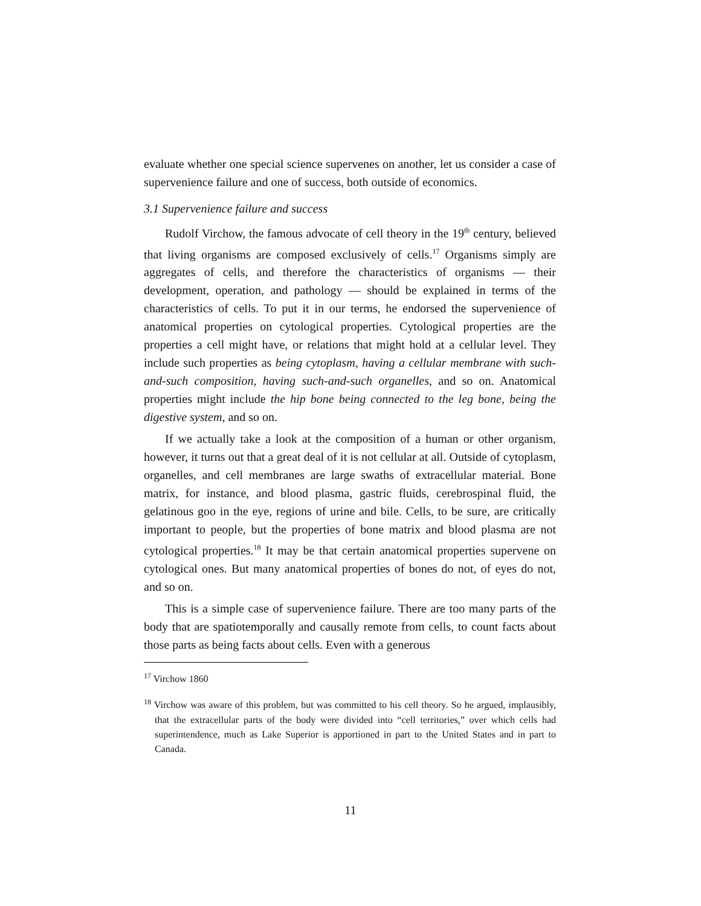evaluate whether one special science supervenes on another, let us consider a case of supervenience failure and one of success, both outside of economics.
3.1 Supervenience failure and success
Rudolf Virchow, the famous advocate of cell theory in the 19<sup>th</sup> century, believed that living organisms are composed exclusively of cells.<sup>17</sup> Organisms simply are aggregates of cells, and therefore the characteristics of organisms — their development, operation, and pathology — should be explained in terms of the characteristics of cells. To put it in our terms, he endorsed the supervenience of anatomical properties on cytological properties. Cytological properties are the properties a cell might have, or relations that might hold at a cellular level. They include such properties as being cytoplasm, having a cellular membrane with such-and-such composition, having such-and-such organelles, and so on. Anatomical properties might include the hip bone being connected to the leg bone, being the digestive system, and so on.
If we actually take a look at the composition of a human or other organism, however, it turns out that a great deal of it is not cellular at all. Outside of cytoplasm, organelles, and cell membranes are large swaths of extracellular material. Bone matrix, for instance, and blood plasma, gastric fluids, cerebrospinal fluid, the gelatinous goo in the eye, regions of urine and bile. Cells, to be sure, are critically important to people, but the properties of bone matrix and blood plasma are not cytological properties.<sup>18</sup> It may be that certain anatomical properties supervene on cytological ones. But many anatomical properties of bones do not, of eyes do not, and so on.
This is a simple case of supervenience failure. There are too many parts of the body that are spatiotemporally and causally remote from cells, to count facts about those parts as being facts about cells. Even with a generous
<sup>17</sup> Virchow 1860
<sup>18</sup> Virchow was aware of this problem, but was committed to his cell theory. So he argued, implausibly, that the extracellular parts of the body were divided into “cell territories,” over which cells had superintendence, much as Lake Superior is apportioned in part to the United States and in part to Canada.
11